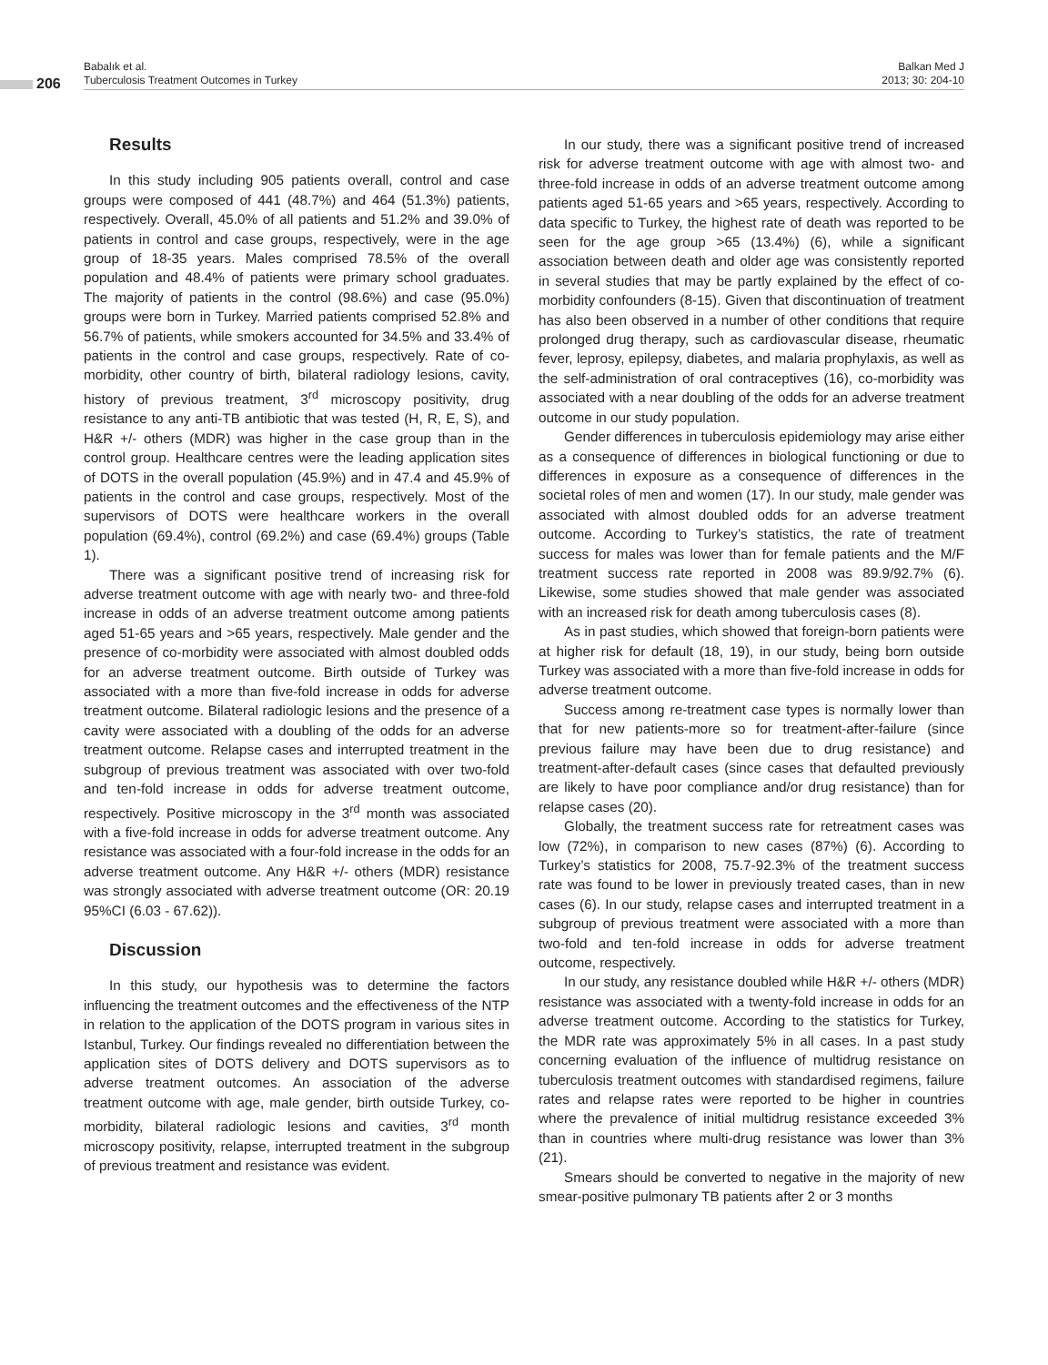206
Babalık et al.
Tuberculosis Treatment Outcomes in Turkey
Balkan Med J
2013; 30: 204-10
Results
In this study including 905 patients overall, control and case groups were composed of 441 (48.7%) and 464 (51.3%) patients, respectively. Overall, 45.0% of all patients and 51.2% and 39.0% of patients in control and case groups, respectively, were in the age group of 18-35 years. Males comprised 78.5% of the overall population and 48.4% of patients were primary school graduates. The majority of patients in the control (98.6%) and case (95.0%) groups were born in Turkey. Married patients comprised 52.8% and 56.7% of patients, while smokers accounted for 34.5% and 33.4% of patients in the control and case groups, respectively. Rate of co-morbidity, other country of birth, bilateral radiology lesions, cavity, history of previous treatment, 3<sup>rd</sup> microscopy positivity, drug resistance to any anti-TB antibiotic that was tested (H, R, E, S), and H&R +/- others (MDR) was higher in the case group than in the control group. Healthcare centres were the leading application sites of DOTS in the overall population (45.9%) and in 47.4 and 45.9% of patients in the control and case groups, respectively. Most of the supervisors of DOTS were healthcare workers in the overall population (69.4%), control (69.2%) and case (69.4%) groups (Table 1).
There was a significant positive trend of increasing risk for adverse treatment outcome with age with nearly two- and three-fold increase in odds of an adverse treatment outcome among patients aged 51-65 years and >65 years, respectively. Male gender and the presence of co-morbidity were associated with almost doubled odds for an adverse treatment outcome. Birth outside of Turkey was associated with a more than five-fold increase in odds for adverse treatment outcome. Bilateral radiologic lesions and the presence of a cavity were associated with a doubling of the odds for an adverse treatment outcome. Relapse cases and interrupted treatment in the subgroup of previous treatment was associated with over two-fold and ten-fold increase in odds for adverse treatment outcome, respectively. Positive microscopy in the 3<sup>rd</sup> month was associated with a five-fold increase in odds for adverse treatment outcome. Any resistance was associated with a four-fold increase in the odds for an adverse treatment outcome. Any H&R +/- others (MDR) resistance was strongly associated with adverse treatment outcome (OR: 20.19 95%CI (6.03 - 67.62)).
Discussion
In this study, our hypothesis was to determine the factors influencing the treatment outcomes and the effectiveness of the NTP in relation to the application of the DOTS program in various sites in Istanbul, Turkey. Our findings revealed no differentiation between the application sites of DOTS delivery and DOTS supervisors as to adverse treatment outcomes. An association of the adverse treatment outcome with age, male gender, birth outside Turkey, co-morbidity, bilateral radiologic lesions and cavities, 3<sup>rd</sup> month microscopy positivity, relapse, interrupted treatment in the subgroup of previous treatment and resistance was evident.
In our study, there was a significant positive trend of increased risk for adverse treatment outcome with age with almost two- and three-fold increase in odds of an adverse treatment outcome among patients aged 51-65 years and >65 years, respectively. According to data specific to Turkey, the highest rate of death was reported to be seen for the age group >65 (13.4%) (6), while a significant association between death and older age was consistently reported in several studies that may be partly explained by the effect of co-morbidity confounders (8-15). Given that discontinuation of treatment has also been observed in a number of other conditions that require prolonged drug therapy, such as cardiovascular disease, rheumatic fever, leprosy, epilepsy, diabetes, and malaria prophylaxis, as well as the self-administration of oral contraceptives (16), co-morbidity was associated with a near doubling of the odds for an adverse treatment outcome in our study population.
Gender differences in tuberculosis epidemiology may arise either as a consequence of differences in biological functioning or due to differences in exposure as a consequence of differences in the societal roles of men and women (17). In our study, male gender was associated with almost doubled odds for an adverse treatment outcome. According to Turkey’s statistics, the rate of treatment success for males was lower than for female patients and the M/F treatment success rate reported in 2008 was 89.9/92.7% (6). Likewise, some studies showed that male gender was associated with an increased risk for death among tuberculosis cases (8).
As in past studies, which showed that foreign-born patients were at higher risk for default (18, 19), in our study, being born outside Turkey was associated with a more than five-fold increase in odds for adverse treatment outcome.
Success among re-treatment case types is normally lower than that for new patients-more so for treatment-after-failure (since previous failure may have been due to drug resistance) and treatment-after-default cases (since cases that defaulted previously are likely to have poor compliance and/or drug resistance) than for relapse cases (20).
Globally, the treatment success rate for retreatment cases was low (72%), in comparison to new cases (87%) (6). According to Turkey’s statistics for 2008, 75.7-92.3% of the treatment success rate was found to be lower in previously treated cases, than in new cases (6). In our study, relapse cases and interrupted treatment in a subgroup of previous treatment were associated with a more than two-fold and ten-fold increase in odds for adverse treatment outcome, respectively.
In our study, any resistance doubled while H&R +/- others (MDR) resistance was associated with a twenty-fold increase in odds for an adverse treatment outcome. According to the statistics for Turkey, the MDR rate was approximately 5% in all cases. In a past study concerning evaluation of the influence of multidrug resistance on tuberculosis treatment outcomes with standardised regimens, failure rates and relapse rates were reported to be higher in countries where the prevalence of initial multidrug resistance exceeded 3% than in countries where multi-drug resistance was lower than 3% (21).
Smears should be converted to negative in the majority of new smear-positive pulmonary TB patients after 2 or 3 months